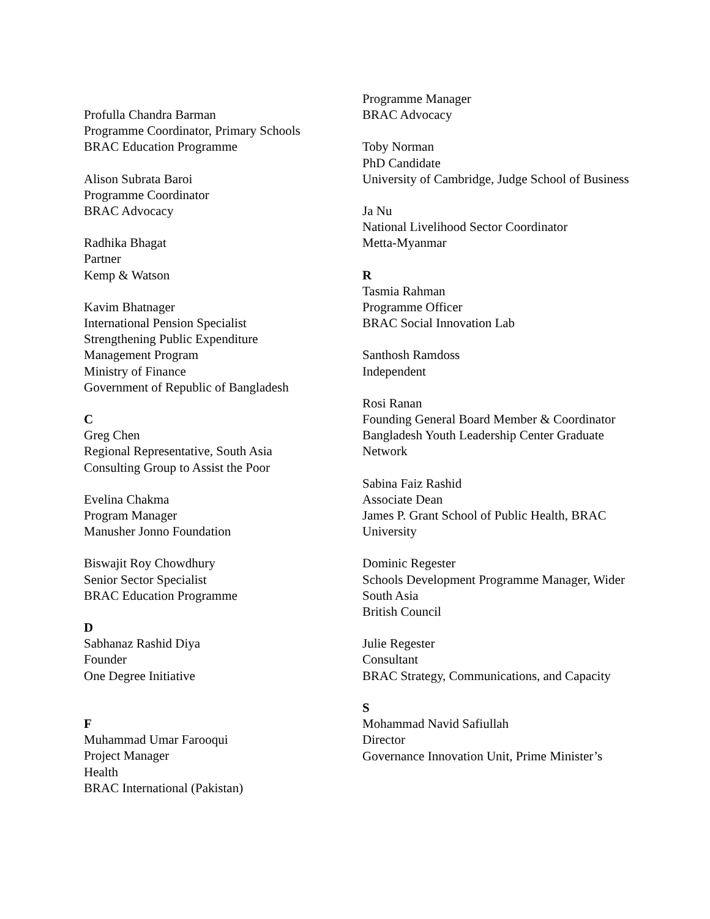Profulla Chandra Barman
Programme Coordinator, Primary Schools
BRAC Education Programme
Alison Subrata Baroi
Programme Coordinator
BRAC Advocacy
Radhika Bhagat
Partner
Kemp & Watson
Kavim Bhatnager
International Pension Specialist
Strengthening Public Expenditure
Management Program
Ministry of Finance
Government of Republic of Bangladesh
C
Greg Chen
Regional Representative, South Asia
Consulting Group to Assist the Poor
Evelina Chakma
Program Manager
Manusher Jonno Foundation
Biswajit Roy Chowdhury
Senior Sector Specialist
BRAC Education Programme
D
Sabhanaz Rashid Diya
Founder
One Degree Initiative
F
Muhammad Umar Farooqui
Project Manager
Health
BRAC International (Pakistan)
Programme Manager
BRAC Advocacy
Toby Norman
PhD Candidate
University of Cambridge, Judge School of Business
Ja Nu
National Livelihood Sector Coordinator
Metta-Myanmar
R
Tasmia Rahman
Programme Officer
BRAC Social Innovation Lab
Santhosh Ramdoss
Independent
Rosi Ranan
Founding General Board Member & Coordinator
Bangladesh Youth Leadership Center Graduate Network
Sabina Faiz Rashid
Associate Dean
James P. Grant School of Public Health, BRAC University
Dominic Regester
Schools Development Programme Manager, Wider South Asia
British Council
Julie Regester
Consultant
BRAC Strategy, Communications, and Capacity
S
Mohammad Navid Safiullah
Director
Governance Innovation Unit, Prime Minister’s